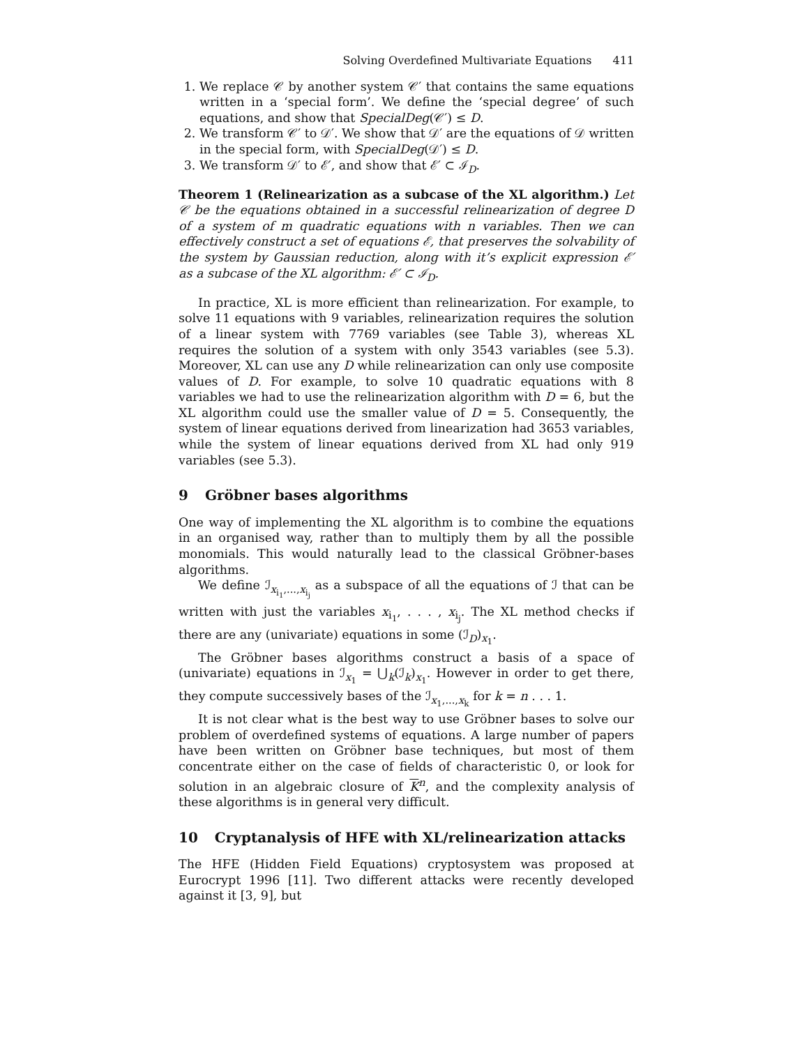Solving Overdefined Multivariate Equations 411
1. We replace 𝒞 by another system 𝒞′ that contains the same equations written in a ‘special form’. We define the ‘special degree’ of such equations, and show that SpecialDeg(𝒞′) ≤ D.
2. We transform 𝒞′ to 𝒟′. We show that 𝒟′ are the equations of 𝒟 written in the special form, with SpecialDeg(𝒟′) ≤ D.
3. We transform 𝒟′ to ℰ′, and show that ℰ′ ⊂ ℐ<sub>D</sub>.
Theorem 1 (Relinearization as a subcase of the XL algorithm.) Let 𝒞 be the equations obtained in a successful relinearization of degree D of a system of m quadratic equations with n variables. Then we can effectively construct a set of equations ℰ, that preserves the solvability of the system by Gaussian reduction, along with it’s explicit expression ℰ′ as a subcase of the XL algorithm: ℰ′ ⊂ ℐ<sub>D</sub>.
In practice, XL is more efficient than relinearization. For example, to solve 11 equations with 9 variables, relinearization requires the solution of a linear system with 7769 variables (see Table 3), whereas XL requires the solution of a system with only 3543 variables (see 5.3). Moreover, XL can use any D while relinearization can only use composite values of D. For example, to solve 10 quadratic equations with 8 variables we had to use the relinearization algorithm with D = 6, but the XL algorithm could use the smaller value of D = 5. Consequently, the system of linear equations derived from linearization had 3653 variables, while the system of linear equations derived from XL had only 919 variables (see 5.3).
9 Gröbner bases algorithms
One way of implementing the XL algorithm is to combine the equations in an organised way, rather than to multiply them by all the possible monomials. This would naturally lead to the classical Gröbner-bases algorithms.
We define ℐ<sub>x<sub>i<sub>1</sub></sub>,...,x<sub>i<sub>j</sub></sub></sub> as a subspace of all the equations of ℐ that can be written with just the variables x<sub>i<sub>1</sub></sub>, . . . , x<sub>i<sub>j</sub></sub>. The XL method checks if there are any (univariate) equations in some (ℐ<sub>D</sub>)<sub>x<sub>1</sub></sub>.
The Gröbner bases algorithms construct a basis of a space of (univariate) equations in ℐ<sub>x<sub>1</sub></sub> = ⋃<sub>k</sub>(ℐ<sub>k</sub>)<sub>x<sub>1</sub></sub>. However in order to get there, they compute successively bases of the ℐ<sub>x<sub>1</sub>,...,x<sub>k</sub></sub> for k = n . . . 1.
It is not clear what is the best way to use Gröbner bases to solve our problem of overdefined systems of equations. A large number of papers have been written on Gröbner base techniques, but most of them concentrate either on the case of fields of characteristic 0, or look for solution in an algebraic closure of K<sup>n</sup>, and the complexity analysis of these algorithms is in general very difficult.
10 Cryptanalysis of HFE with XL/relinearization attacks
The HFE (Hidden Field Equations) cryptosystem was proposed at Eurocrypt 1996 [11]. Two different attacks were recently developed against it [3, 9], but